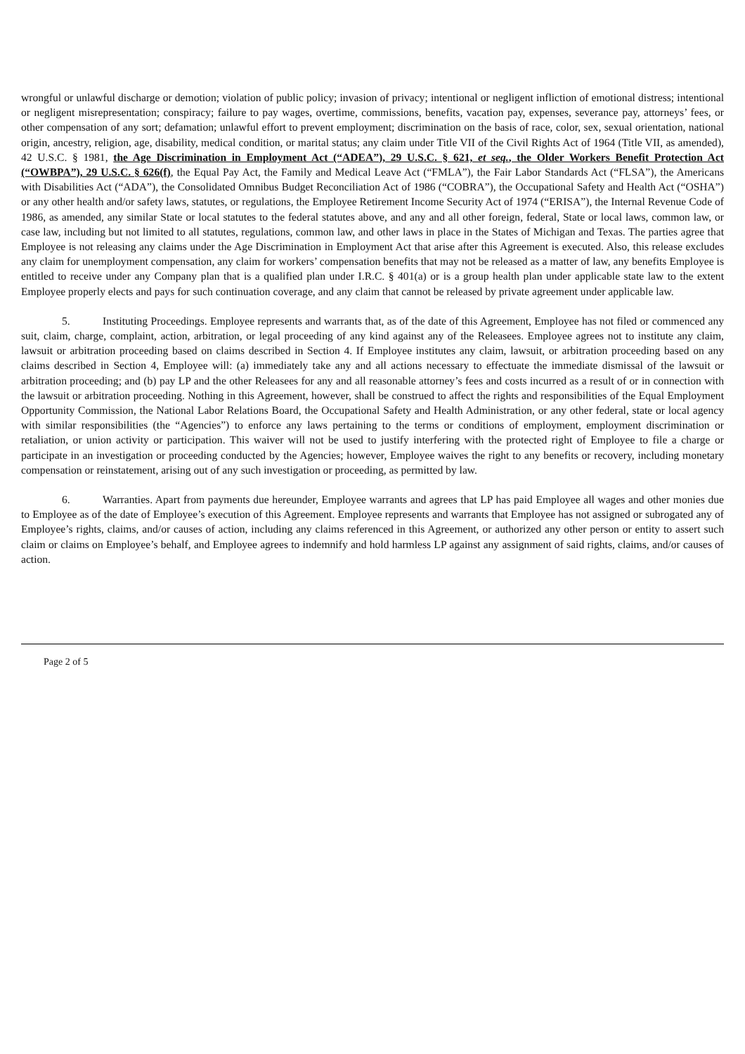wrongful or unlawful discharge or demotion; violation of public policy; invasion of privacy; intentional or negligent infliction of emotional distress; intentional or negligent misrepresentation; conspiracy; failure to pay wages, overtime, commissions, benefits, vacation pay, expenses, severance pay, attorneys’ fees, or other compensation of any sort; defamation; unlawful effort to prevent employment; discrimination on the basis of race, color, sex, sexual orientation, national origin, ancestry, religion, age, disability, medical condition, or marital status; any claim under Title VII of the Civil Rights Act of 1964 (Title VII, as amended), 42 U.S.C. § 1981, the Age Discrimination in Employment Act (“ADEA”), 29 U.S.C. § 621, et seq., the Older Workers Benefit Protection Act (“OWBPA”), 29 U.S.C. § 626(f), the Equal Pay Act, the Family and Medical Leave Act (“FMLA”), the Fair Labor Standards Act (“FLSA”), the Americans with Disabilities Act (“ADA”), the Consolidated Omnibus Budget Reconciliation Act of 1986 (“COBRA”), the Occupational Safety and Health Act (“OSHA”) or any other health and/or safety laws, statutes, or regulations, the Employee Retirement Income Security Act of 1974 (“ERISA”), the Internal Revenue Code of 1986, as amended, any similar State or local statutes to the federal statutes above, and any and all other foreign, federal, State or local laws, common law, or case law, including but not limited to all statutes, regulations, common law, and other laws in place in the States of Michigan and Texas. The parties agree that Employee is not releasing any claims under the Age Discrimination in Employment Act that arise after this Agreement is executed. Also, this release excludes any claim for unemployment compensation, any claim for workers’ compensation benefits that may not be released as a matter of law, any benefits Employee is entitled to receive under any Company plan that is a qualified plan under I.R.C. § 401(a) or is a group health plan under applicable state law to the extent Employee properly elects and pays for such continuation coverage, and any claim that cannot be released by private agreement under applicable law.
5. Instituting Proceedings. Employee represents and warrants that, as of the date of this Agreement, Employee has not filed or commenced any suit, claim, charge, complaint, action, arbitration, or legal proceeding of any kind against any of the Releasees. Employee agrees not to institute any claim, lawsuit or arbitration proceeding based on claims described in Section 4. If Employee institutes any claim, lawsuit, or arbitration proceeding based on any claims described in Section 4, Employee will: (a) immediately take any and all actions necessary to effectuate the immediate dismissal of the lawsuit or arbitration proceeding; and (b) pay LP and the other Releasees for any and all reasonable attorney’s fees and costs incurred as a result of or in connection with the lawsuit or arbitration proceeding. Nothing in this Agreement, however, shall be construed to affect the rights and responsibilities of the Equal Employment Opportunity Commission, the National Labor Relations Board, the Occupational Safety and Health Administration, or any other federal, state or local agency with similar responsibilities (the “Agencies”) to enforce any laws pertaining to the terms or conditions of employment, employment discrimination or retaliation, or union activity or participation. This waiver will not be used to justify interfering with the protected right of Employee to file a charge or participate in an investigation or proceeding conducted by the Agencies; however, Employee waives the right to any benefits or recovery, including monetary compensation or reinstatement, arising out of any such investigation or proceeding, as permitted by law.
6. Warranties. Apart from payments due hereunder, Employee warrants and agrees that LP has paid Employee all wages and other monies due to Employee as of the date of Employee’s execution of this Agreement. Employee represents and warrants that Employee has not assigned or subrogated any of Employee’s rights, claims, and/or causes of action, including any claims referenced in this Agreement, or authorized any other person or entity to assert such claim or claims on Employee’s behalf, and Employee agrees to indemnify and hold harmless LP against any assignment of said rights, claims, and/or causes of action.
Page 2 of 5